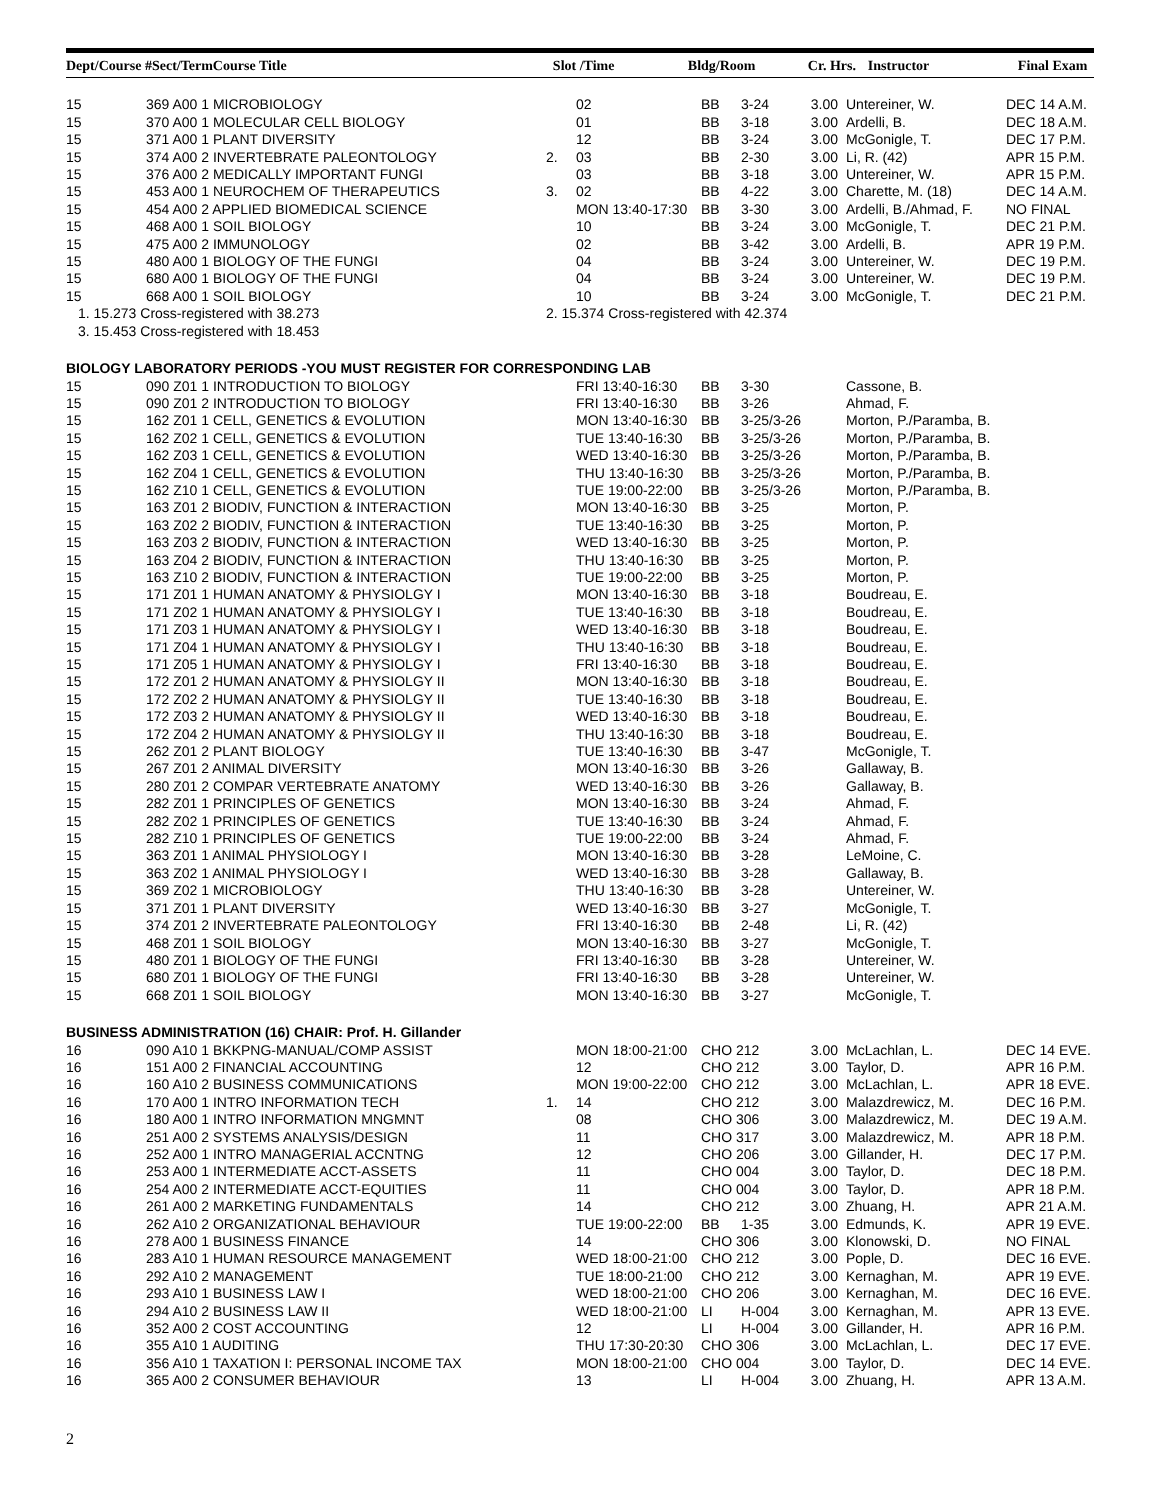| Dept/Course # | Sect/Term | Course Title | Slot /Time | Bldg/Room | Cr. Hrs. | Instructor | Final Exam |
| --- | --- | --- | --- | --- | --- | --- | --- |
| 15 | 369 A00 1 MICROBIOLOGY | | 02 | BB | 3-24 | 3.00 | Untereiner, W. | DEC 14 A.M. |
| 15 | 370 A00 1 MOLECULAR CELL BIOLOGY | | 01 | BB | 3-18 | 3.00 | Ardelli, B. | DEC 18 A.M. |
| 15 | 371 A00 1 PLANT DIVERSITY | | 12 | BB | 3-24 | 3.00 | McGonigle, T. | DEC 17 P.M. |
| 15 | 374 A00 2 INVERTEBRATE PALEONTOLOGY | 2. | 03 | BB | 2-30 | 3.00 | Li, R. (42) | APR 15 P.M. |
| 15 | 376 A00 2 MEDICALLY IMPORTANT FUNGI | | 03 | BB | 3-18 | 3.00 | Untereiner, W. | APR 15 P.M. |
| 15 | 453 A00 1 NEUROCHEM OF THERAPEUTICS | 3. | 02 | BB | 4-22 | 3.00 | Charette, M. (18) | DEC 14 A.M. |
| 15 | 454 A00 2 APPLIED BIOMEDICAL SCIENCE | | MON 13:40-17:30 | BB | 3-30 | 3.00 | Ardelli, B./Ahmad, F. | NO FINAL |
| 15 | 468 A00 1 SOIL BIOLOGY | | 10 | BB | 3-24 | 3.00 | McGonigle, T. | DEC 21 P.M. |
| 15 | 475 A00 2 IMMUNOLOGY | | 02 | BB | 3-42 | 3.00 | Ardelli, B. | APR 19 P.M. |
| 15 | 480 A00 1 BIOLOGY OF THE FUNGI | | 04 | BB | 3-24 | 3.00 | Untereiner, W. | DEC 19 P.M. |
| 15 | 680 A00 1 BIOLOGY OF THE FUNGI | | 04 | BB | 3-24 | 3.00 | Untereiner, W. | DEC 19 P.M. |
| 15 | 668 A00 1 SOIL BIOLOGY | | 10 | BB | 3-24 | 3.00 | McGonigle, T. | DEC 21 P.M. |
| 1. 15.273 Cross-registered with 38.273 | | 2. 15.374 Cross-registered with 42.374 | | | | | | |
| 3. 15.453 Cross-registered with 18.453 | | | | | | | | |
| BIOLOGY LABORATORY PERIODS -YOU MUST REGISTER FOR CORRESPONDING LAB | | | | | | | | |
| 15 | 090 Z01 1 INTRODUCTION TO BIOLOGY | | FRI 13:40-16:30 | BB | 3-30 | | Cassone, B. | |
| 15 | 090 Z01 2 INTRODUCTION TO BIOLOGY | | FRI 13:40-16:30 | BB | 3-26 | | Ahmad, F. | |
| 15 | 162 Z01 1 CELL, GENETICS & EVOLUTION | | MON 13:40-16:30 | BB | 3-25/3-26 | | Morton, P./Paramba, B. | |
| 15 | 162 Z02 1 CELL, GENETICS & EVOLUTION | | TUE 13:40-16:30 | BB | 3-25/3-26 | | Morton, P./Paramba, B. | |
| 15 | 162 Z03 1 CELL, GENETICS & EVOLUTION | | WED 13:40-16:30 | BB | 3-25/3-26 | | Morton, P./Paramba, B. | |
| 15 | 162 Z04 1 CELL, GENETICS & EVOLUTION | | THU 13:40-16:30 | BB | 3-25/3-26 | | Morton, P./Paramba, B. | |
| 15 | 162 Z10 1 CELL, GENETICS & EVOLUTION | | TUE 19:00-22:00 | BB | 3-25/3-26 | | Morton, P./Paramba, B. | |
| 15 | 163 Z01 2 BIODIV, FUNCTION & INTERACTION | | MON 13:40-16:30 | BB | 3-25 | | Morton, P. | |
| 15 | 163 Z02 2 BIODIV, FUNCTION & INTERACTION | | TUE 13:40-16:30 | BB | 3-25 | | Morton, P. | |
| 15 | 163 Z03 2 BIODIV, FUNCTION & INTERACTION | | WED 13:40-16:30 | BB | 3-25 | | Morton, P. | |
| 15 | 163 Z04 2 BIODIV, FUNCTION & INTERACTION | | THU 13:40-16:30 | BB | 3-25 | | Morton, P. | |
| 15 | 163 Z10 2 BIODIV, FUNCTION & INTERACTION | | TUE 19:00-22:00 | BB | 3-25 | | Morton, P. | |
| 15 | 171 Z01 1 HUMAN ANATOMY & PHYSIOLGY I | | MON 13:40-16:30 | BB | 3-18 | | Boudreau, E. | |
| 15 | 171 Z02 1 HUMAN ANATOMY & PHYSIOLGY I | | TUE 13:40-16:30 | BB | 3-18 | | Boudreau, E. | |
| 15 | 171 Z03 1 HUMAN ANATOMY & PHYSIOLGY I | | WED 13:40-16:30 | BB | 3-18 | | Boudreau, E. | |
| 15 | 171 Z04 1 HUMAN ANATOMY & PHYSIOLGY I | | THU 13:40-16:30 | BB | 3-18 | | Boudreau, E. | |
| 15 | 171 Z05 1 HUMAN ANATOMY & PHYSIOLGY I | | FRI 13:40-16:30 | BB | 3-18 | | Boudreau, E. | |
| 15 | 172 Z01 2 HUMAN ANATOMY & PHYSIOLGY II | | MON 13:40-16:30 | BB | 3-18 | | Boudreau, E. | |
| 15 | 172 Z02 2 HUMAN ANATOMY & PHYSIOLGY II | | TUE 13:40-16:30 | BB | 3-18 | | Boudreau, E. | |
| 15 | 172 Z03 2 HUMAN ANATOMY & PHYSIOLGY II | | WED 13:40-16:30 | BB | 3-18 | | Boudreau, E. | |
| 15 | 172 Z04 2 HUMAN ANATOMY & PHYSIOLGY II | | THU 13:40-16:30 | BB | 3-18 | | Boudreau, E. | |
| 15 | 262 Z01 2 PLANT BIOLOGY | | TUE 13:40-16:30 | BB | 3-47 | | McGonigle, T. | |
| 15 | 267 Z01 2 ANIMAL DIVERSITY | | MON 13:40-16:30 | BB | 3-26 | | Gallaway, B. | |
| 15 | 280 Z01 2 COMPAR VERTEBRATE ANATOMY | | WED 13:40-16:30 | BB | 3-26 | | Gallaway, B. | |
| 15 | 282 Z01 1 PRINCIPLES OF GENETICS | | MON 13:40-16:30 | BB | 3-24 | | Ahmad, F. | |
| 15 | 282 Z02 1 PRINCIPLES OF GENETICS | | TUE 13:40-16:30 | BB | 3-24 | | Ahmad, F. | |
| 15 | 282 Z10 1 PRINCIPLES OF GENETICS | | TUE 19:00-22:00 | BB | 3-24 | | Ahmad, F. | |
| 15 | 363 Z01 1 ANIMAL PHYSIOLOGY I | | MON 13:40-16:30 | BB | 3-28 | | LeMoine, C. | |
| 15 | 363 Z02 1 ANIMAL PHYSIOLOGY I | | WED 13:40-16:30 | BB | 3-28 | | Gallaway, B. | |
| 15 | 369 Z02 1 MICROBIOLOGY | | THU 13:40-16:30 | BB | 3-28 | | Untereiner, W. | |
| 15 | 371 Z01 1 PLANT DIVERSITY | | WED 13:40-16:30 | BB | 3-27 | | McGonigle, T. | |
| 15 | 374 Z01 2 INVERTEBRATE PALEONTOLOGY | | FRI 13:40-16:30 | BB | 2-48 | | Li, R. (42) | |
| 15 | 468 Z01 1 SOIL BIOLOGY | | MON 13:40-16:30 | BB | 3-27 | | McGonigle, T. | |
| 15 | 480 Z01 1 BIOLOGY OF THE FUNGI | | FRI 13:40-16:30 | BB | 3-28 | | Untereiner, W. | |
| 15 | 680 Z01 1 BIOLOGY OF THE FUNGI | | FRI 13:40-16:30 | BB | 3-28 | | Untereiner, W. | |
| 15 | 668 Z01 1 SOIL BIOLOGY | | MON 13:40-16:30 | BB | 3-27 | | McGonigle, T. | |
| BUSINESS ADMINISTRATION (16) CHAIR: Prof. H. Gillander | | | | | | | | |
| 16 | 090 A10 1 BKKPNG-MANUAL/COMP ASSIST | | MON 18:00-21:00 | CHO 212 | | 3.00 | McLachlan, L. | DEC 14 EVE. |
| 16 | 151 A00 2 FINANCIAL ACCOUNTING | | 12 | CHO 212 | | 3.00 | Taylor, D. | APR 16 P.M. |
| 16 | 160 A10 2 BUSINESS COMMUNICATIONS | | MON 19:00-22:00 | CHO 212 | | 3.00 | McLachlan, L. | APR 18 EVE. |
| 16 | 170 A00 1 INTRO INFORMATION TECH | 1. | 14 | CHO 212 | | 3.00 | Malazdrewicz, M. | DEC 16 P.M. |
| 16 | 180 A00 1 INTRO INFORMATION MNGMNT | | 08 | CHO 306 | | 3.00 | Malazdrewicz, M. | DEC 19 A.M. |
| 16 | 251 A00 2 SYSTEMS ANALYSIS/DESIGN | | 11 | CHO 317 | | 3.00 | Malazdrewicz, M. | APR 18 P.M. |
| 16 | 252 A00 1 INTRO MANAGERIAL ACCNTNG | | 12 | CHO 206 | | 3.00 | Gillander, H. | DEC 17 P.M. |
| 16 | 253 A00 1 INTERMEDIATE ACCT-ASSETS | | 11 | CHO 004 | | 3.00 | Taylor, D. | DEC 18 P.M. |
| 16 | 254 A00 2 INTERMEDIATE ACCT-EQUITIES | | 11 | CHO 004 | | 3.00 | Taylor, D. | APR 18 P.M. |
| 16 | 261 A00 2 MARKETING FUNDAMENTALS | | 14 | CHO 212 | | 3.00 | Zhuang, H. | APR 21 A.M. |
| 16 | 262 A10 2 ORGANIZATIONAL BEHAVIOUR | | TUE 19:00-22:00 | BB | 1-35 | 3.00 | Edmunds, K. | APR 19 EVE. |
| 16 | 278 A00 1 BUSINESS FINANCE | | 14 | CHO 306 | | 3.00 | Klonowski, D. | NO FINAL |
| 16 | 283 A10 1 HUMAN RESOURCE MANAGEMENT | | WED 18:00-21:00 | CHO 212 | | 3.00 | Pople, D. | DEC 16 EVE. |
| 16 | 292 A10 2 MANAGEMENT | | TUE 18:00-21:00 | CHO 212 | | 3.00 | Kernaghan, M. | APR 19 EVE. |
| 16 | 293 A10 1 BUSINESS LAW I | | WED 18:00-21:00 | CHO 206 | | 3.00 | Kernaghan, M. | DEC 16 EVE. |
| 16 | 294 A10 2 BUSINESS LAW II | | WED 18:00-21:00 | LI | H-004 | 3.00 | Kernaghan, M. | APR 13 EVE. |
| 16 | 352 A00 2 COST ACCOUNTING | | 12 | LI | H-004 | 3.00 | Gillander, H. | APR 16 P.M. |
| 16 | 355 A10 1 AUDITING | | THU 17:30-20:30 | CHO 306 | | 3.00 | McLachlan, L. | DEC 17 EVE. |
| 16 | 356 A10 1 TAXATION I: PERSONAL INCOME TAX | | MON 18:00-21:00 | CHO 004 | | 3.00 | Taylor, D. | DEC 14 EVE. |
| 16 | 365 A00 2 CONSUMER BEHAVIOUR | | 13 | LI | H-004 | 3.00 | Zhuang, H. | APR 13 A.M. |
2